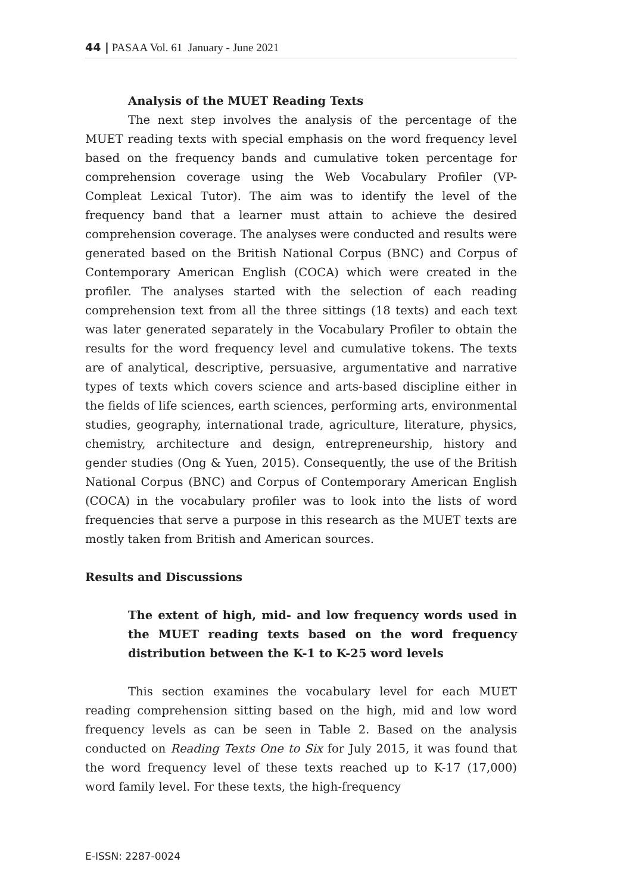44 | PASAA Vol. 61 January - June 2021
Analysis of the MUET Reading Texts
The next step involves the analysis of the percentage of the MUET reading texts with special emphasis on the word frequency level based on the frequency bands and cumulative token percentage for comprehension coverage using the Web Vocabulary Profiler (VP-Compleat Lexical Tutor). The aim was to identify the level of the frequency band that a learner must attain to achieve the desired comprehension coverage. The analyses were conducted and results were generated based on the British National Corpus (BNC) and Corpus of Contemporary American English (COCA) which were created in the profiler. The analyses started with the selection of each reading comprehension text from all the three sittings (18 texts) and each text was later generated separately in the Vocabulary Profiler to obtain the results for the word frequency level and cumulative tokens. The texts are of analytical, descriptive, persuasive, argumentative and narrative types of texts which covers science and arts-based discipline either in the fields of life sciences, earth sciences, performing arts, environmental studies, geography, international trade, agriculture, literature, physics, chemistry, architecture and design, entrepreneurship, history and gender studies (Ong & Yuen, 2015). Consequently, the use of the British National Corpus (BNC) and Corpus of Contemporary American English (COCA) in the vocabulary profiler was to look into the lists of word frequencies that serve a purpose in this research as the MUET texts are mostly taken from British and American sources.
Results and Discussions
The extent of high, mid- and low frequency words used in the MUET reading texts based on the word frequency distribution between the K-1 to K-25 word levels
This section examines the vocabulary level for each MUET reading comprehension sitting based on the high, mid and low word frequency levels as can be seen in Table 2. Based on the analysis conducted on Reading Texts One to Six for July 2015, it was found that the word frequency level of these texts reached up to K-17 (17,000) word family level. For these texts, the high-frequency
E-ISSN: 2287-0024